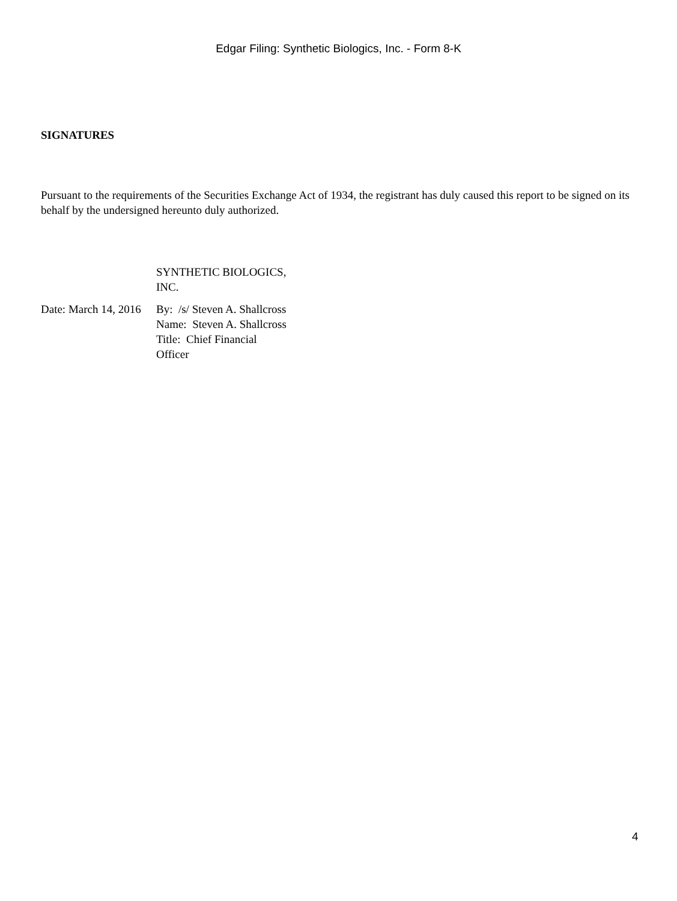Edgar Filing: Synthetic Biologics, Inc. - Form 8-K
SIGNATURES
Pursuant to the requirements of the Securities Exchange Act of 1934, the registrant has duly caused this report to be signed on its behalf by the undersigned hereunto duly authorized.
| | SYNTHETIC BIOLOGICS, INC. |
| Date: March 14, 2016 | By: /s/ Steven A. Shallcross Name: Steven A. Shallcross Title: Chief Financial Officer |
4